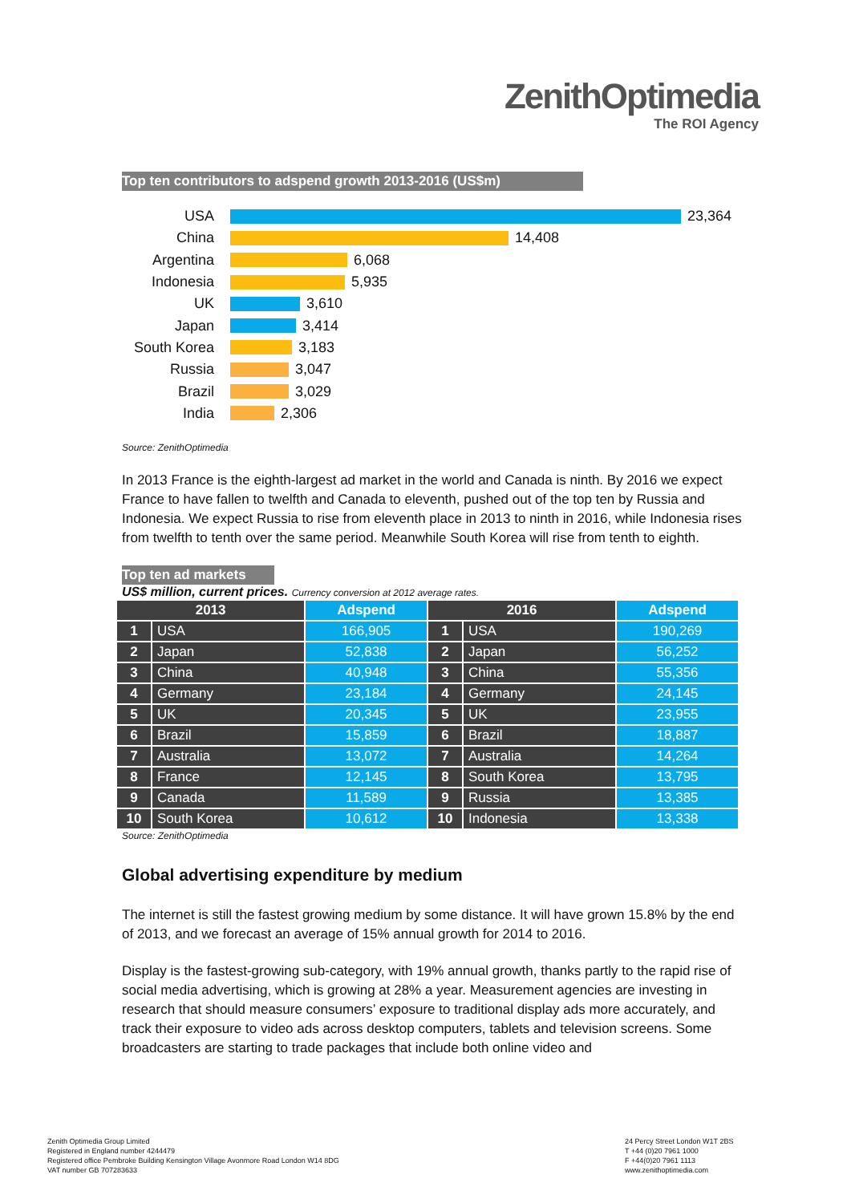ZenithOptimedia
The ROI Agency
Top ten contributors to adspend growth 2013-2016 (US$m)
USA 23,364
China 14,408
Argentina 6,068
Indonesia 5,935
UK 3,610
Japan 3,414
South Korea 3,183
Russia 3,047
Brazil 3,029
India 2,306
Source: ZenithOptimedia
In 2013 France is the eighth-largest ad market in the world and Canada is ninth. By 2016 we expect France to have fallen to twelfth and Canada to eleventh, pushed out of the top ten by Russia and Indonesia. We expect Russia to rise from eleventh place in 2013 to ninth in 2016, while Indonesia rises from twelfth to tenth over the same period. Meanwhile South Korea will rise from tenth to eighth.
Top ten ad markets
US$ million, current prices. Currency conversion at 2012 average rates.
| 2013 | | Adspend | 2016 | | Adspend |
| --- | --- | --- | --- | --- | --- |
| 1 | USA | 166,905 | 1 | USA | 190,269 |
| 2 | Japan | 52,838 | 2 | Japan | 56,252 |
| 3 | China | 40,948 | 3 | China | 55,356 |
| 4 | Germany | 23,184 | 4 | Germany | 24,145 |
| 5 | UK | 20,345 | 5 | UK | 23,955 |
| 6 | Brazil | 15,859 | 6 | Brazil | 18,887 |
| 7 | Australia | 13,072 | 7 | Australia | 14,264 |
| 8 | France | 12,145 | 8 | South Korea | 13,795 |
| 9 | Canada | 11,589 | 9 | Russia | 13,385 |
| 10 | South Korea | 10,612 | 10 | Indonesia | 13,338 |
Source: ZenithOptimedia
Global advertising expenditure by medium
The internet is still the fastest growing medium by some distance. It will have grown 15.8% by the end of 2013, and we forecast an average of 15% annual growth for 2014 to 2016.
Display is the fastest-growing sub-category, with 19% annual growth, thanks partly to the rapid rise of social media advertising, which is growing at 28% a year. Measurement agencies are investing in research that should measure consumers’ exposure to traditional display ads more accurately, and track their exposure to video ads across desktop computers, tablets and television screens. Some broadcasters are starting to trade packages that include both online video and
Zenith Optimedia Group Limited
Registered in England number 4244479
Registered office Pembroke Building Kensington Village Avonmore Road London W14 8DG
VAT number GB 707283633
24 Percy Street London W1T 2BS
T +44 (0)20 7961 1000
F +44(0)20 7961 1113
www.zenithoptimedia.com